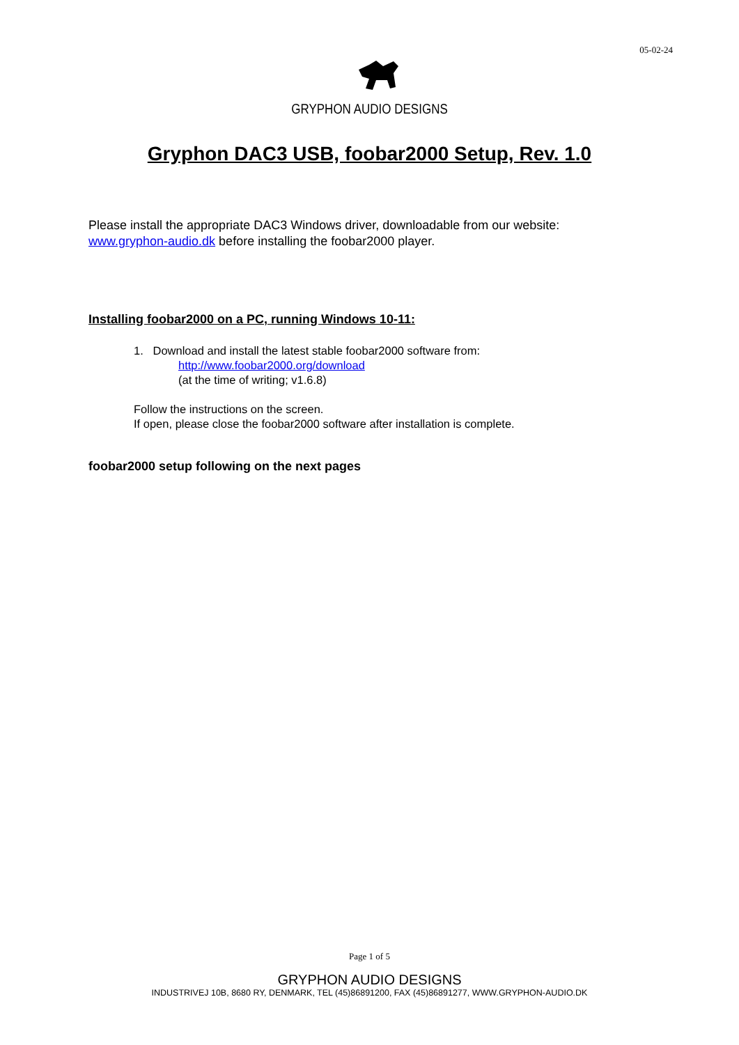05-02-24
GRYPHON AUDIO DESIGNS
Gryphon DAC3 USB, foobar2000 Setup, Rev. 1.0
Please install the appropriate DAC3 Windows driver, downloadable from our website:
www.gryphon-audio.dk before installing the foobar2000 player.
Installing foobar2000 on a PC, running Windows 10-11:
1. Download and install the latest stable foobar2000 software from:
http://www.foobar2000.org/download
(at the time of writing; v1.6.8)
Follow the instructions on the screen.
If open, please close the foobar2000 software after installation is complete.
foobar2000 setup following on the next pages
Page 1 of 5
GRYPHON AUDIO DESIGNS
INDUSTRIVEJ 10B, 8680 RY, DENMARK, TEL (45)86891200, FAX (45)86891277, WWW.GRYPHON-AUDIO.DK